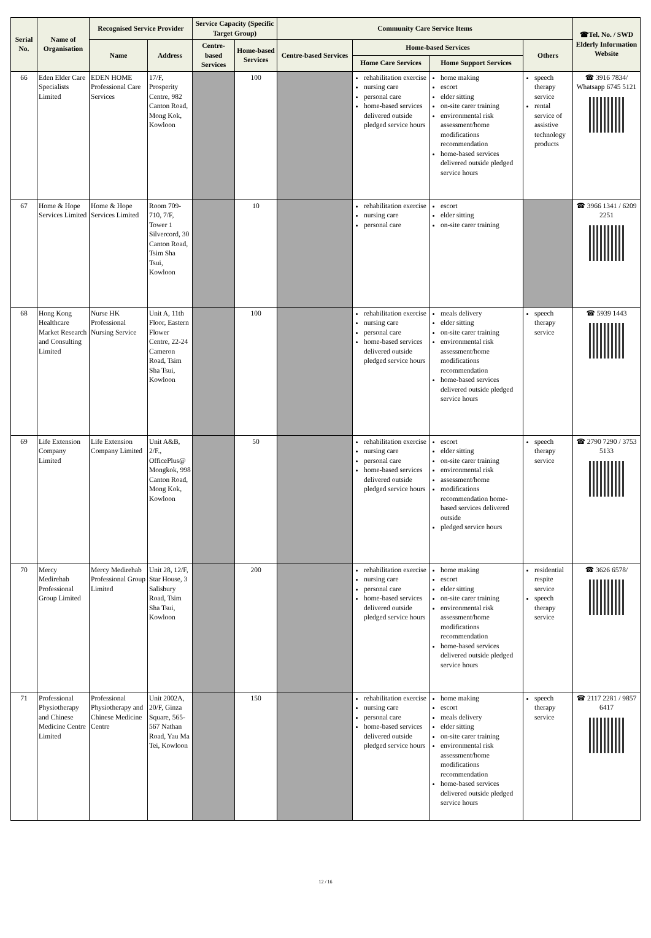| Serial No. | Name of Organisation | Recognised Service Provider | | Service Capacity (Specific Target Group) | | Community Care Service Items | | | | ☎Tel. No. / SWD Elderly Information Website |
| --- | --- | --- | --- | --- | --- | --- | --- | --- | --- | --- |
| | | Name | Address | Centre-based Services | Home-based Services | Centre-based Services | Home-based Services | | Others | |
| | | | | | | | Home Care Services | Home Support Services | | |
| 66 | Eden Elder Care Specialists Limited | EDEN HOME Professional Care Services | 17/F, Prosperity Centre, 982 Canton Road, Mong Kok, Kowloon | | 100 | | rehabilitation exercise nursing care personal care home-based services delivered outside pledged service hours | home making escort elder sitting on-site carer training environmental risk assessment/home modifications recommendation home-based services delivered outside pledged service hours | speech therapy service rental service of assistive technology products | ☎ 3916 7834/ Whatsapp 6745 5121 |
| 67 | Home & Hope Services Limited | Home & Hope Services Limited | Room 709-710, 7/F, Tower 1 Silvercord, 30 Canton Road, Tsim Sha Tsui, Kowloon | | 10 | | rehabilitation exercise nursing care personal care | escort elder sitting on-site carer training | | ☎ 3966 1341 / 6209 2251 |
| 68 | Hong Kong Healthcare Market Research and Consulting Limited | Nurse HK Professional Nursing Service | Unit A, 11th Floor, Eastern Flower Centre, 22-24 Cameron Road, Tsim Sha Tsui, Kowloon | | 100 | | rehabilitation exercise nursing care personal care home-based services delivered outside pledged service hours | meals delivery elder sitting on-site carer training environmental risk assessment/home modifications recommendation home-based services delivered outside pledged service hours | speech therapy service | ☎ 5939 1443 |
| 69 | Life Extension Company Limited | Life Extension Company Limited | Unit A&B, 2/F., OfficePlus@ Mongkok, 998 Canton Road, Mong Kok, Kowloon | | 50 | | rehabilitation exercise nursing care personal care home-based services delivered outside pledged service hours | escort elder sitting on-site carer training environmental risk assessment/home modifications recommendation home-based services delivered outside pledged service hours | speech therapy service | ☎ 2790 7290 / 3753 5133 |
| 70 | Mercy Medirehab Professional Group Limited | Mercy Medirehab Professional Group Limited | Unit 28, 12/F, Star House, 3 Salisbury Road, Tsim Sha Tsui, Kowloon | | 200 | | rehabilitation exercise nursing care personal care home-based services delivered outside pledged service hours | home making escort elder sitting on-site carer training environmental risk assessment/home modifications recommendation home-based services delivered outside pledged service hours | residential respite service speech therapy service | ☎ 3626 6578/ |
| 71 | Professional Physiotherapy and Chinese Medicine Centre Limited | Professional Physiotherapy and Chinese Medicine Centre | Unit 2002A, 20/F, Ginza Square, 565-567 Nathan Road, Yau Ma Tei, Kowloon | | 150 | | rehabilitation exercise nursing care personal care home-based services delivered outside pledged service hours | home making escort meals delivery elder sitting on-site carer training environmental risk assessment/home modifications recommendation home-based services delivered outside pledged service hours | speech therapy service | ☎ 2117 2281 / 9857 6417 |
12 / 16